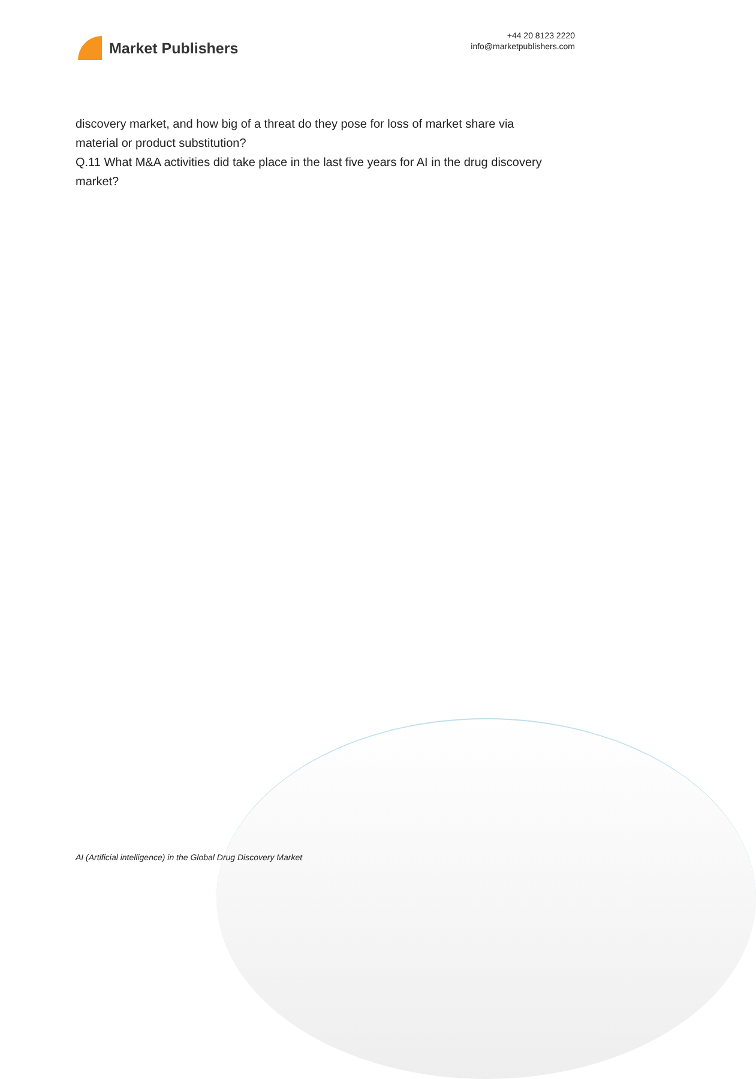Market Publishers
+44 20 8123 2220
info@marketpublishers.com
discovery market, and how big of a threat do they pose for loss of market share via material or product substitution?
Q.11 What M&A activities did take place in the last five years for AI in the drug discovery market?
AI (Artificial intelligence) in the Global Drug Discovery Market